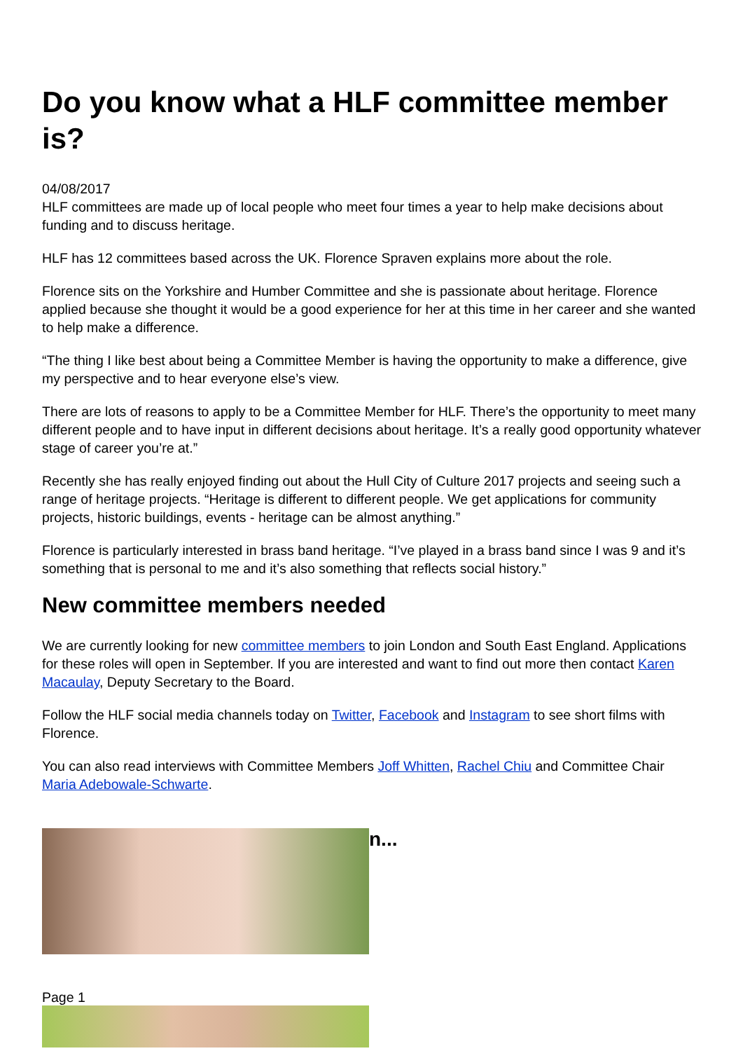Do you know what a HLF committee member is?
04/08/2017
HLF committees are made up of local people who meet four times a year to help make decisions about funding and to discuss heritage.
HLF has 12 committees based across the UK. Florence Spraven explains more about the role.
Florence sits on the Yorkshire and Humber Committee and she is passionate about heritage. Florence applied because she thought it would be a good experience for her at this time in her career and she wanted to help make a difference.
“The thing I like best about being a Committee Member is having the opportunity to make a difference, give my perspective and to hear everyone else’s view.
There are lots of reasons to apply to be a Committee Member for HLF. There’s the opportunity to meet many different people and to have input in different decisions about heritage. It’s a really good opportunity whatever stage of career you’re at.”
Recently she has really enjoyed finding out about the Hull City of Culture 2017 projects and seeing such a range of heritage projects. “Heritage is different to different people. We get applications for community projects, historic buildings, events - heritage can be almost anything.”
Florence is particularly interested in brass band heritage. “I’ve played in a brass band since I was 9 and it’s something that is personal to me and it’s also something that reflects social history.”
New committee members needed
We are currently looking for new committee members to join London and South East England. Applications for these roles will open in September. If you are interested and want to find out more then contact Karen Macaulay, Deputy Secretary to the Board.
Follow the HLF social media channels today on Twitter, Facebook and Instagram to see short films with Florence.
You can also read interviews with Committee Members Joff Whitten, Rachel Chiu and Committee Chair Maria Adebowale-Schwarte.
n...
Page 1